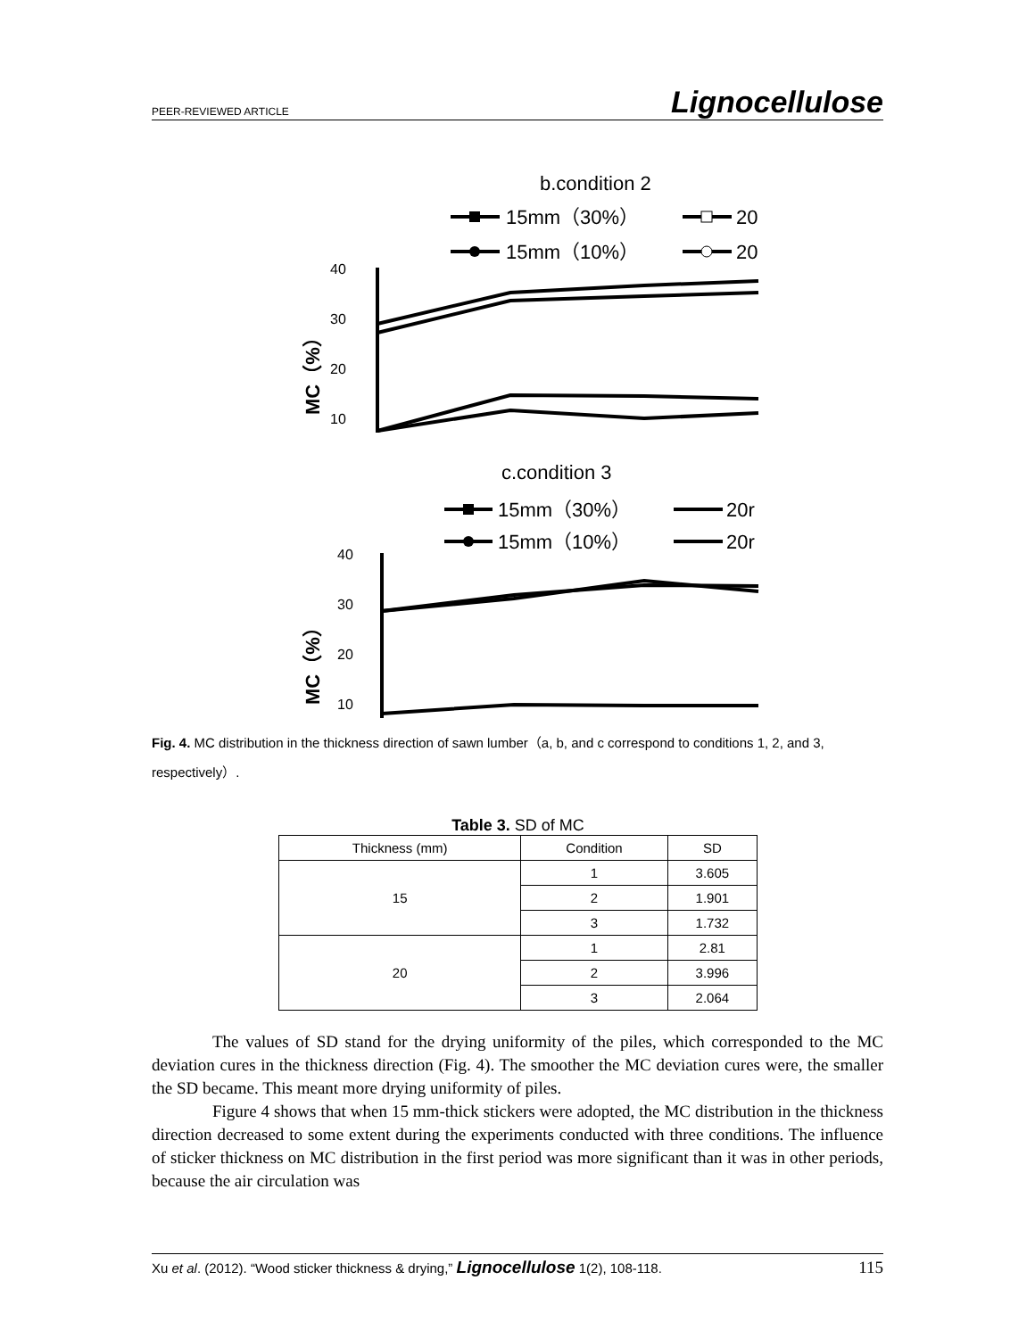PEER-REVIEWED ARTICLE Lignocellulose
b.condition 2
15mm（30%）
20
15mm（10%）
20
40
30
20
10
MC（%）
c.condition 3
15mm（30%）
20r
15mm（10%）
20r
40
30
20
10
MC（%）
Fig. 4. MC distribution in the thickness direction of sawn lumber（a, b, and c correspond to conditions 1, 2, and 3, respectively）.
Table 3. SD of MC
| Thickness (mm) | Condition | SD |
| --- | --- | --- |
| 15 | 1 | 3.605 |
| | 2 | 1.901 |
| | 3 | 1.732 |
| 20 | 1 | 2.81 |
| | 2 | 3.996 |
| | 3 | 2.064 |
The values of SD stand for the drying uniformity of the piles, which corresponded to the MC deviation cures in the thickness direction (Fig. 4). The smoother the MC deviation cures were, the smaller the SD became. This meant more drying uniformity of piles.
Figure 4 shows that when 15 mm-thick stickers were adopted, the MC distribution in the thickness direction decreased to some extent during the experiments conducted with three conditions. The influence of sticker thickness on MC distribution in the first period was more significant than it was in other periods, because the air circulation was
Xu et al. (2012). “Wood sticker thickness & drying,” Lignocellulose 1(2), 108-118. 115